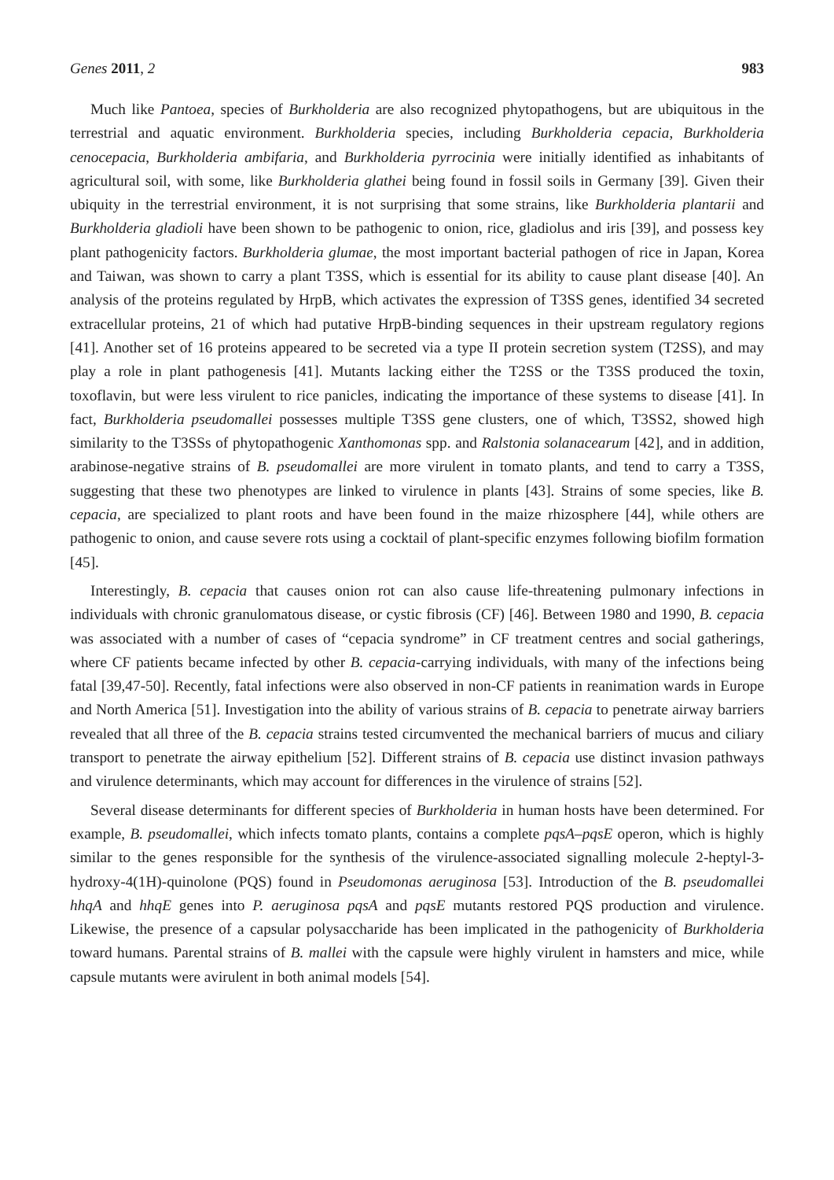Genes 2011, 2 983
Much like Pantoea, species of Burkholderia are also recognized phytopathogens, but are ubiquitous in the terrestrial and aquatic environment. Burkholderia species, including Burkholderia cepacia, Burkholderia cenocepacia, Burkholderia ambifaria, and Burkholderia pyrrocinia were initially identified as inhabitants of agricultural soil, with some, like Burkholderia glathei being found in fossil soils in Germany [39]. Given their ubiquity in the terrestrial environment, it is not surprising that some strains, like Burkholderia plantarii and Burkholderia gladioli have been shown to be pathogenic to onion, rice, gladiolus and iris [39], and possess key plant pathogenicity factors. Burkholderia glumae, the most important bacterial pathogen of rice in Japan, Korea and Taiwan, was shown to carry a plant T3SS, which is essential for its ability to cause plant disease [40]. An analysis of the proteins regulated by HrpB, which activates the expression of T3SS genes, identified 34 secreted extracellular proteins, 21 of which had putative HrpB-binding sequences in their upstream regulatory regions [41]. Another set of 16 proteins appeared to be secreted via a type II protein secretion system (T2SS), and may play a role in plant pathogenesis [41]. Mutants lacking either the T2SS or the T3SS produced the toxin, toxoflavin, but were less virulent to rice panicles, indicating the importance of these systems to disease [41]. In fact, Burkholderia pseudomallei possesses multiple T3SS gene clusters, one of which, T3SS2, showed high similarity to the T3SSs of phytopathogenic Xanthomonas spp. and Ralstonia solanacearum [42], and in addition, arabinose-negative strains of B. pseudomallei are more virulent in tomato plants, and tend to carry a T3SS, suggesting that these two phenotypes are linked to virulence in plants [43]. Strains of some species, like B. cepacia, are specialized to plant roots and have been found in the maize rhizosphere [44], while others are pathogenic to onion, and cause severe rots using a cocktail of plant-specific enzymes following biofilm formation [45].
Interestingly, B. cepacia that causes onion rot can also cause life-threatening pulmonary infections in individuals with chronic granulomatous disease, or cystic fibrosis (CF) [46]. Between 1980 and 1990, B. cepacia was associated with a number of cases of “cepacia syndrome” in CF treatment centres and social gatherings, where CF patients became infected by other B. cepacia-carrying individuals, with many of the infections being fatal [39,47-50]. Recently, fatal infections were also observed in non-CF patients in reanimation wards in Europe and North America [51]. Investigation into the ability of various strains of B. cepacia to penetrate airway barriers revealed that all three of the B. cepacia strains tested circumvented the mechanical barriers of mucus and ciliary transport to penetrate the airway epithelium [52]. Different strains of B. cepacia use distinct invasion pathways and virulence determinants, which may account for differences in the virulence of strains [52].
Several disease determinants for different species of Burkholderia in human hosts have been determined. For example, B. pseudomallei, which infects tomato plants, contains a complete pqsA–pqsE operon, which is highly similar to the genes responsible for the synthesis of the virulence-associated signalling molecule 2-heptyl-3-hydroxy-4(1H)-quinolone (PQS) found in Pseudomonas aeruginosa [53]. Introduction of the B. pseudomallei hhqA and hhqE genes into P. aeruginosa pqsA and pqsE mutants restored PQS production and virulence. Likewise, the presence of a capsular polysaccharide has been implicated in the pathogenicity of Burkholderia toward humans. Parental strains of B. mallei with the capsule were highly virulent in hamsters and mice, while capsule mutants were avirulent in both animal models [54].